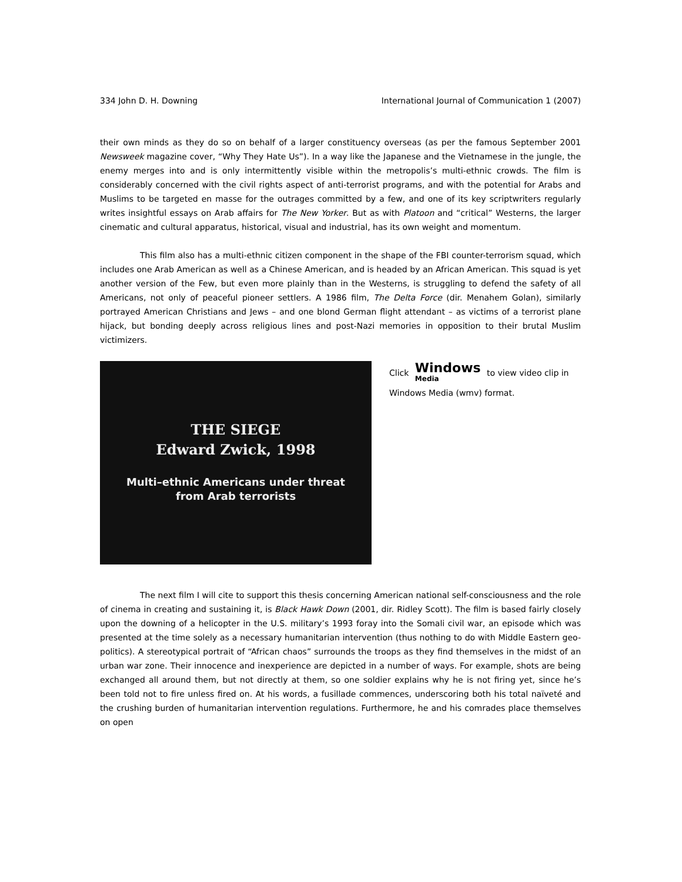334 John D. H. Downing International Journal of Communication 1 (2007)
their own minds as they do so on behalf of a larger constituency overseas (as per the famous September 2001 Newsweek magazine cover, “Why They Hate Us”). In a way like the Japanese and the Vietnamese in the jungle, the enemy merges into and is only intermittently visible within the metropolis’s multi-ethnic crowds. The film is considerably concerned with the civil rights aspect of anti-terrorist programs, and with the potential for Arabs and Muslims to be targeted en masse for the outrages committed by a few, and one of its key scriptwriters regularly writes insightful essays on Arab affairs for The New Yorker. But as with Platoon and “critical” Westerns, the larger cinematic and cultural apparatus, historical, visual and industrial, has its own weight and momentum.
This film also has a multi-ethnic citizen component in the shape of the FBI counter-terrorism squad, which includes one Arab American as well as a Chinese American, and is headed by an African American. This squad is yet another version of the Few, but even more plainly than in the Westerns, is struggling to defend the safety of all Americans, not only of peaceful pioneer settlers. A 1986 film, The Delta Force (dir. Menahem Golan), similarly portrayed American Christians and Jews – and one blond German flight attendant – as victims of a terrorist plane hijack, but bonding deeply across religious lines and post-Nazi memories in opposition to their brutal Muslim victimizers.
THE SIEGE
Edward Zwick, 1998
Multi–ethnic Americans under threat
from Arab terrorists
Click Windows Media to view video clip in Windows Media (wmv) format.
The next film I will cite to support this thesis concerning American national self-consciousness and the role of cinema in creating and sustaining it, is Black Hawk Down (2001, dir. Ridley Scott). The film is based fairly closely upon the downing of a helicopter in the U.S. military’s 1993 foray into the Somali civil war, an episode which was presented at the time solely as a necessary humanitarian intervention (thus nothing to do with Middle Eastern geo-politics). A stereotypical portrait of “African chaos” surrounds the troops as they find themselves in the midst of an urban war zone. Their innocence and inexperience are depicted in a number of ways. For example, shots are being exchanged all around them, but not directly at them, so one soldier explains why he is not firing yet, since he’s been told not to fire unless fired on. At his words, a fusillade commences, underscoring both his total naïveté and the crushing burden of humanitarian intervention regulations. Furthermore, he and his comrades place themselves on open